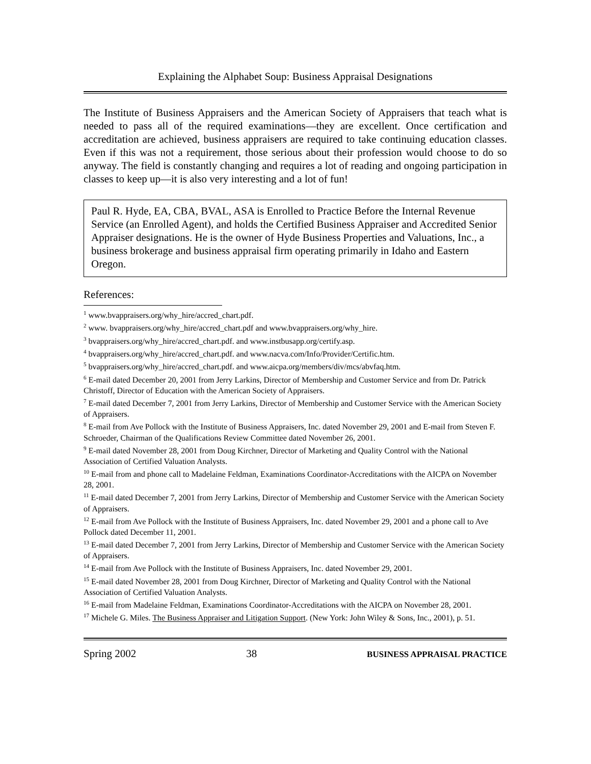Explaining the Alphabet Soup: Business Appraisal Designations
The Institute of Business Appraisers and the American Society of Appraisers that teach what is needed to pass all of the required examinations—they are excellent. Once certification and accreditation are achieved, business appraisers are required to take continuing education classes. Even if this was not a requirement, those serious about their profession would choose to do so anyway. The field is constantly changing and requires a lot of reading and ongoing participation in classes to keep up—it is also very interesting and a lot of fun!
Paul R. Hyde, EA, CBA, BVAL, ASA is Enrolled to Practice Before the Internal Revenue Service (an Enrolled Agent), and holds the Certified Business Appraiser and Accredited Senior Appraiser designations. He is the owner of Hyde Business Properties and Valuations, Inc., a business brokerage and business appraisal firm operating primarily in Idaho and Eastern Oregon.
References:
<sup>1</sup> www.bvappraisers.org/why_hire/accred_chart.pdf.
<sup>2</sup> www. bvappraisers.org/why_hire/accred_chart.pdf and www.bvappraisers.org/why_hire.
<sup>3</sup> bvappraisers.org/why_hire/accred_chart.pdf. and www.instbusapp.org/certify.asp.
<sup>4</sup> bvappraisers.org/why_hire/accred_chart.pdf. and www.nacva.com/Info/Provider/Certific.htm.
<sup>5</sup> bvappraisers.org/why_hire/accred_chart.pdf. and www.aicpa.org/members/div/mcs/abvfaq.htm.
<sup>6</sup> E-mail dated December 20, 2001 from Jerry Larkins, Director of Membership and Customer Service and from Dr. Patrick Christoff, Director of Education with the American Society of Appraisers.
<sup>7</sup> E-mail dated December 7, 2001 from Jerry Larkins, Director of Membership and Customer Service with the American Society of Appraisers.
<sup>8</sup> E-mail from Ave Pollock with the Institute of Business Appraisers, Inc. dated November 29, 2001 and E-mail from Steven F. Schroeder, Chairman of the Qualifications Review Committee dated November 26, 2001.
<sup>9</sup> E-mail dated November 28, 2001 from Doug Kirchner, Director of Marketing and Quality Control with the National Association of Certified Valuation Analysts.
<sup>10</sup> E-mail from and phone call to Madelaine Feldman, Examinations Coordinator-Accreditations with the AICPA on November 28, 2001.
<sup>11</sup> E-mail dated December 7, 2001 from Jerry Larkins, Director of Membership and Customer Service with the American Society of Appraisers.
<sup>12</sup> E-mail from Ave Pollock with the Institute of Business Appraisers, Inc. dated November 29, 2001 and a phone call to Ave Pollock dated December 11, 2001.
<sup>13</sup> E-mail dated December 7, 2001 from Jerry Larkins, Director of Membership and Customer Service with the American Society of Appraisers.
<sup>14</sup> E-mail from Ave Pollock with the Institute of Business Appraisers, Inc. dated November 29, 2001.
<sup>15</sup> E-mail dated November 28, 2001 from Doug Kirchner, Director of Marketing and Quality Control with the National Association of Certified Valuation Analysts.
<sup>16</sup> E-mail from Madelaine Feldman, Examinations Coordinator-Accreditations with the AICPA on November 28, 2001.
<sup>17</sup> Michele G. Miles. The Business Appraiser and Litigation Support. (New York: John Wiley & Sons, Inc., 2001), p. 51.
Spring 2002 38 BUSINESS APPRAISAL PRACTICE